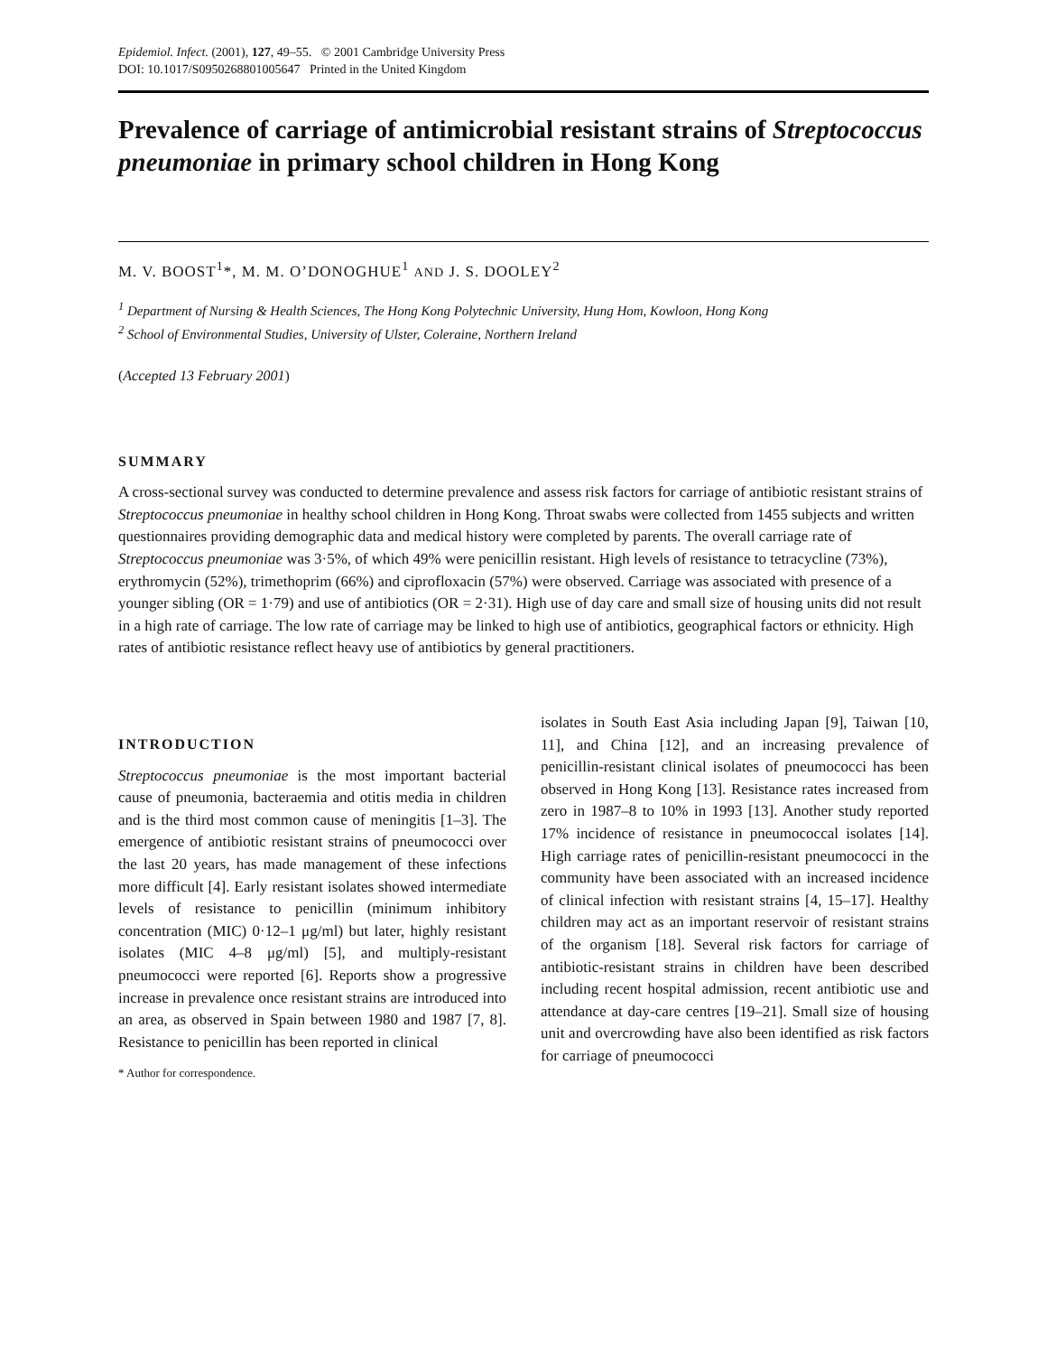Epidemiol. Infect. (2001), 127, 49–55. © 2001 Cambridge University Press
DOI: 10.1017/S0950268801005647 Printed in the United Kingdom
Prevalence of carriage of antimicrobial resistant strains of Streptococcus pneumoniae in primary school children in Hong Kong
M. V. BOOST<sup>1</sup>*, M. M. O’DONOGHUE<sup>1</sup> AND J. S. DOOLEY<sup>2</sup>
<sup>1</sup> Department of Nursing & Health Sciences, The Hong Kong Polytechnic University, Hung Hom, Kowloon, Hong Kong
<sup>2</sup> School of Environmental Studies, University of Ulster, Coleraine, Northern Ireland
(Accepted 13 February 2001)
SUMMARY
A cross-sectional survey was conducted to determine prevalence and assess risk factors for carriage of antibiotic resistant strains of Streptococcus pneumoniae in healthy school children in Hong Kong. Throat swabs were collected from 1455 subjects and written questionnaires providing demographic data and medical history were completed by parents. The overall carriage rate of Streptococcus pneumoniae was 3·5%, of which 49% were penicillin resistant. High levels of resistance to tetracycline (73%), erythromycin (52%), trimethoprim (66%) and ciprofloxacin (57%) were observed. Carriage was associated with presence of a younger sibling (OR = 1·79) and use of antibiotics (OR = 2·31). High use of day care and small size of housing units did not result in a high rate of carriage. The low rate of carriage may be linked to high use of antibiotics, geographical factors or ethnicity. High rates of antibiotic resistance reflect heavy use of antibiotics by general practitioners.
INTRODUCTION
Streptococcus pneumoniae is the most important bacterial cause of pneumonia, bacteraemia and otitis media in children and is the third most common cause of meningitis [1–3]. The emergence of antibiotic resistant strains of pneumococci over the last 20 years, has made management of these infections more difficult [4]. Early resistant isolates showed intermediate levels of resistance to penicillin (minimum inhibitory concentration (MIC) 0·12–1 μg/ml) but later, highly resistant isolates (MIC 4–8 μg/ml) [5], and multiply-resistant pneumococci were reported [6]. Reports show a progressive increase in prevalence once resistant strains are introduced into an area, as observed in Spain between 1980 and 1987 [7, 8]. Resistance to penicillin has been reported in clinical
* Author for correspondence.
isolates in South East Asia including Japan [9], Taiwan [10, 11], and China [12], and an increasing prevalence of penicillin-resistant clinical isolates of pneumococci has been observed in Hong Kong [13]. Resistance rates increased from zero in 1987–8 to 10% in 1993 [13]. Another study reported 17% incidence of resistance in pneumococcal isolates [14]. High carriage rates of penicillin-resistant pneumococci in the community have been associated with an increased incidence of clinical infection with resistant strains [4, 15–17]. Healthy children may act as an important reservoir of resistant strains of the organism [18]. Several risk factors for carriage of antibiotic-resistant strains in children have been described including recent hospital admission, recent antibiotic use and attendance at day-care centres [19–21]. Small size of housing unit and overcrowding have also been identified as risk factors for carriage of pneumococci